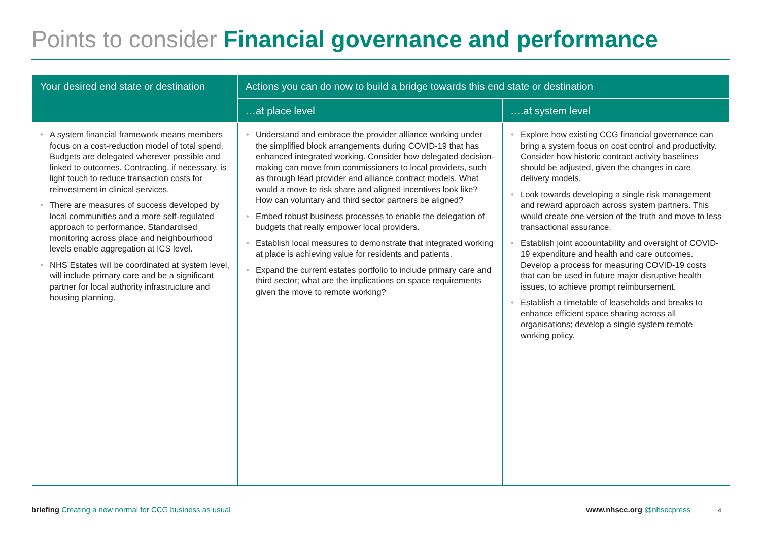Points to consider Financial governance and performance
| Your desired end state or destination | Actions you can do now to build a bridge towards this end state or destination | |
| --- | --- | --- |
| | …at place level | ….at system level |
| • A system financial framework means members focus on a cost-reduction model of total spend. Budgets are delegated wherever possible and linked to outcomes. Contracting, if necessary, is light touch to reduce transaction costs for reinvestment in clinical services. • There are measures of success developed by local communities and a more self-regulated approach to performance. Standardised monitoring across place and neighbourhood levels enable aggregation at ICS level. • NHS Estates will be coordinated at system level, will include primary care and be a significant partner for local authority infrastructure and housing planning. | • Understand and embrace the provider alliance working under the simplified block arrangements during COVID-19 that has enhanced integrated working. Consider how delegated decision-making can move from commissioners to local providers, such as through lead provider and alliance contract models. What would a move to risk share and aligned incentives look like? How can voluntary and third sector partners be aligned? • Embed robust business processes to enable the delegation of budgets that really empower local providers. • Establish local measures to demonstrate that integrated working at place is achieving value for residents and patients. • Expand the current estates portfolio to include primary care and third sector; what are the implications on space requirements given the move to remote working? | • Explore how existing CCG financial governance can bring a system focus on cost control and productivity. Consider how historic contract activity baselines should be adjusted, given the changes in care delivery models. • Look towards developing a single risk management and reward approach across system partners. This would create one version of the truth and move to less transactional assurance. • Establish joint accountability and oversight of COVID-19 expenditure and health and care outcomes. Develop a process for measuring COVID-19 costs that can be used in future major disruptive health issues, to achieve prompt reimbursement. • Establish a timetable of leaseholds and breaks to enhance efficient space sharing across all organisations; develop a single system remote working policy. |
briefing Creating a new normal for CCG business as usual
www.nhscc.org @nhsccpress 4